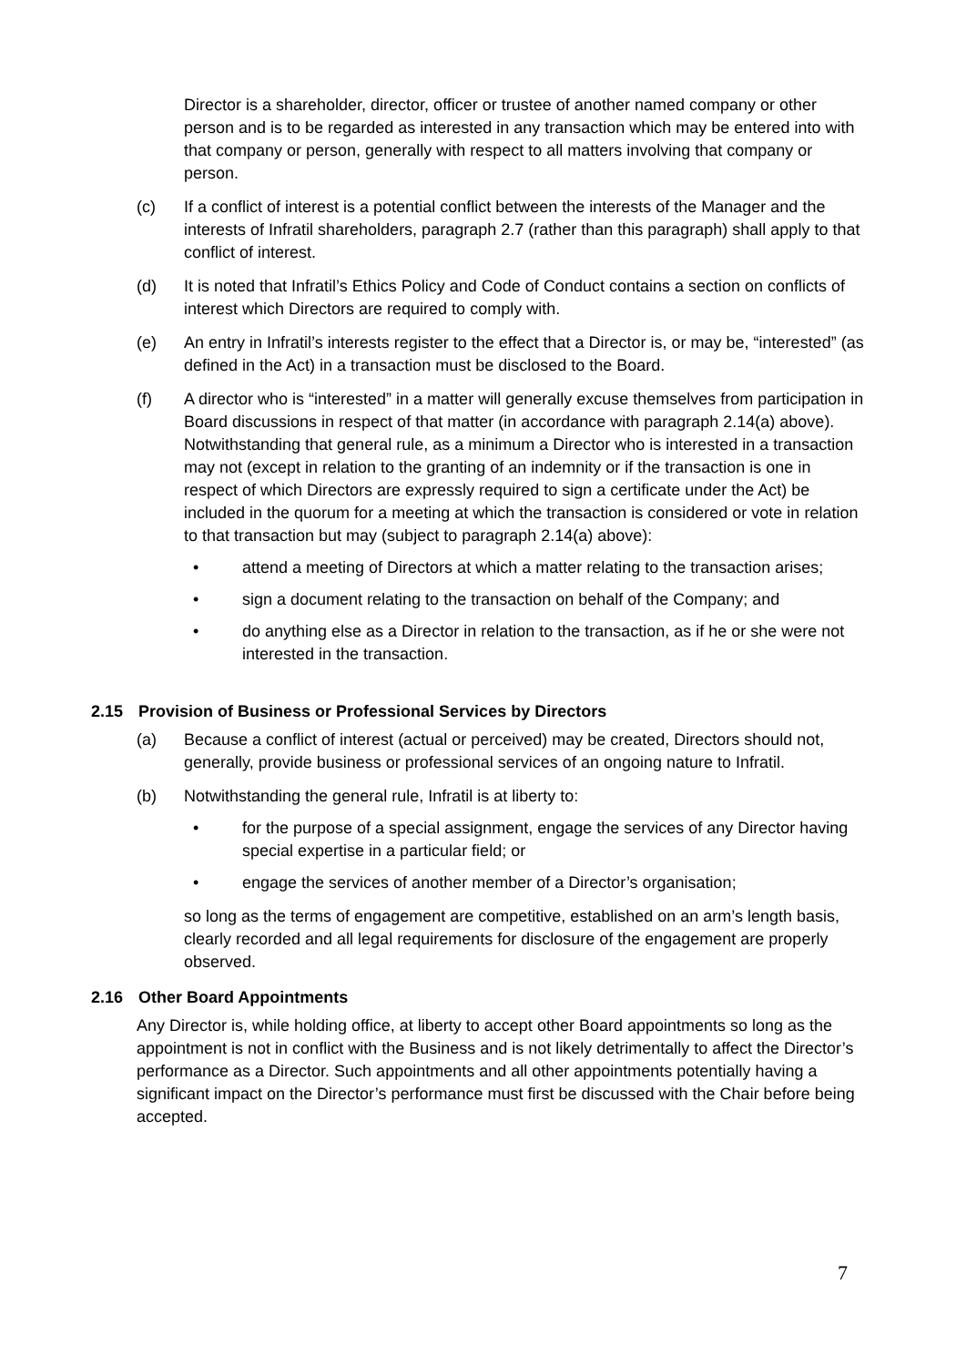Director is a shareholder, director, officer or trustee of another named company or other person and is to be regarded as interested in any transaction which may be entered into with that company or person, generally with respect to all matters involving that company or person.
(c) If a conflict of interest is a potential conflict between the interests of the Manager and the interests of Infratil shareholders, paragraph 2.7 (rather than this paragraph) shall apply to that conflict of interest.
(d) It is noted that Infratil’s Ethics Policy and Code of Conduct contains a section on conflicts of interest which Directors are required to comply with.
(e) An entry in Infratil’s interests register to the effect that a Director is, or may be, “interested” (as defined in the Act) in a transaction must be disclosed to the Board.
(f) A director who is “interested” in a matter will generally excuse themselves from participation in Board discussions in respect of that matter (in accordance with paragraph 2.14(a) above). Notwithstanding that general rule, as a minimum a Director who is interested in a transaction may not (except in relation to the granting of an indemnity or if the transaction is one in respect of which Directors are expressly required to sign a certificate under the Act) be included in the quorum for a meeting at which the transaction is considered or vote in relation to that transaction but may (subject to paragraph 2.14(a) above):
• attend a meeting of Directors at which a matter relating to the transaction arises;
• sign a document relating to the transaction on behalf of the Company; and
• do anything else as a Director in relation to the transaction, as if he or she were not interested in the transaction.
2.15 Provision of Business or Professional Services by Directors
(a) Because a conflict of interest (actual or perceived) may be created, Directors should not, generally, provide business or professional services of an ongoing nature to Infratil.
(b) Notwithstanding the general rule, Infratil is at liberty to:
• for the purpose of a special assignment, engage the services of any Director having special expertise in a particular field; or
• engage the services of another member of a Director’s organisation;
so long as the terms of engagement are competitive, established on an arm’s length basis, clearly recorded and all legal requirements for disclosure of the engagement are properly observed.
2.16 Other Board Appointments
Any Director is, while holding office, at liberty to accept other Board appointments so long as the appointment is not in conflict with the Business and is not likely detrimentally to affect the Director’s performance as a Director. Such appointments and all other appointments potentially having a significant impact on the Director’s performance must first be discussed with the Chair before being accepted.
7